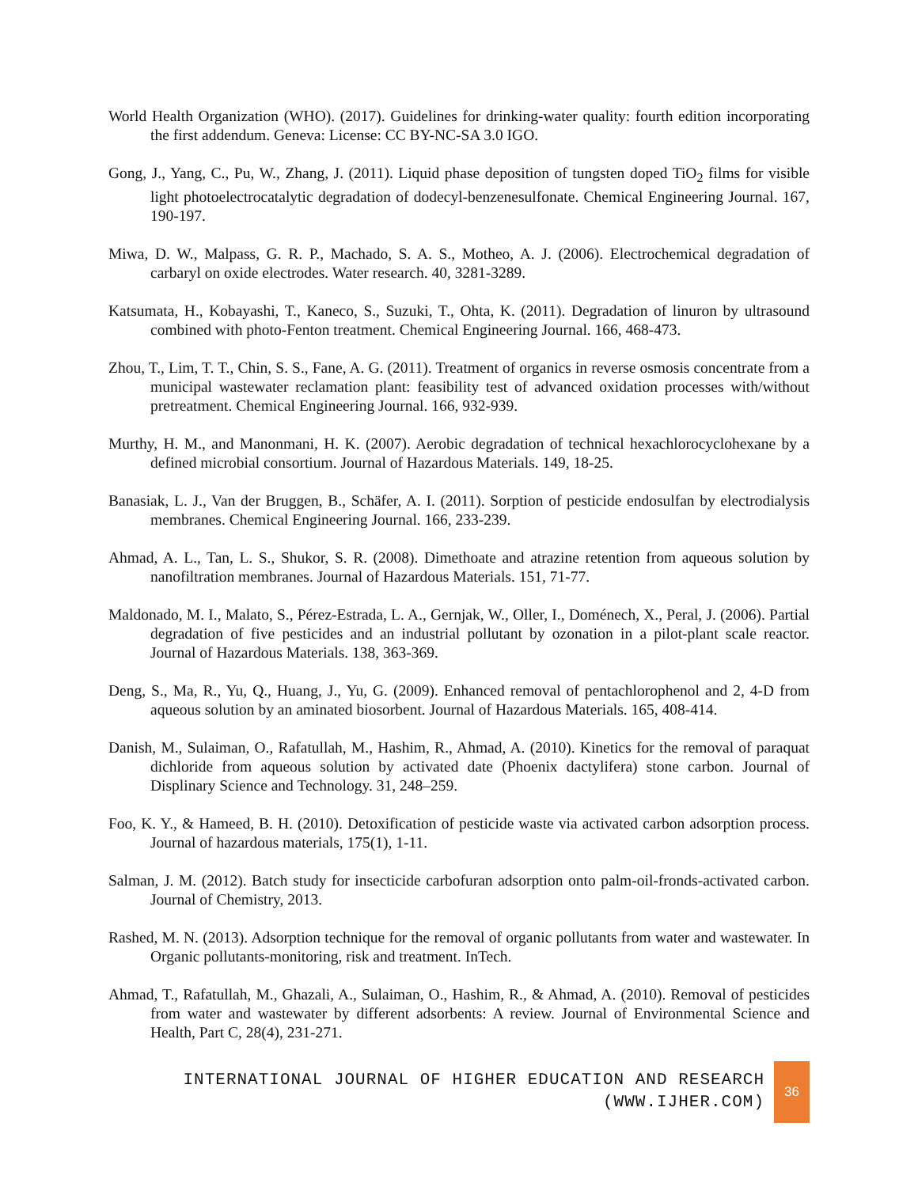World Health Organization (WHO). (2017). Guidelines for drinking-water quality: fourth edition incorporating the first addendum. Geneva: License: CC BY-NC-SA 3.0 IGO.
Gong, J., Yang, C., Pu, W., Zhang, J. (2011). Liquid phase deposition of tungsten doped TiO<sub>2</sub> films for visible light photoelectrocatalytic degradation of dodecyl-benzenesulfonate. Chemical Engineering Journal. 167, 190-197.
Miwa, D. W., Malpass, G. R. P., Machado, S. A. S., Motheo, A. J. (2006). Electrochemical degradation of carbaryl on oxide electrodes. Water research. 40, 3281-3289.
Katsumata, H., Kobayashi, T., Kaneco, S., Suzuki, T., Ohta, K. (2011). Degradation of linuron by ultrasound combined with photo-Fenton treatment. Chemical Engineering Journal. 166, 468-473.
Zhou, T., Lim, T. T., Chin, S. S., Fane, A. G. (2011). Treatment of organics in reverse osmosis concentrate from a municipal wastewater reclamation plant: feasibility test of advanced oxidation processes with/without pretreatment. Chemical Engineering Journal. 166, 932-939.
Murthy, H. M., and Manonmani, H. K. (2007). Aerobic degradation of technical hexachlorocyclohexane by a defined microbial consortium. Journal of Hazardous Materials. 149, 18-25.
Banasiak, L. J., Van der Bruggen, B., Schäfer, A. I. (2011). Sorption of pesticide endosulfan by electrodialysis membranes. Chemical Engineering Journal. 166, 233-239.
Ahmad, A. L., Tan, L. S., Shukor, S. R. (2008). Dimethoate and atrazine retention from aqueous solution by nanofiltration membranes. Journal of Hazardous Materials. 151, 71-77.
Maldonado, M. I., Malato, S., Pérez-Estrada, L. A., Gernjak, W., Oller, I., Doménech, X., Peral, J. (2006). Partial degradation of five pesticides and an industrial pollutant by ozonation in a pilot-plant scale reactor. Journal of Hazardous Materials. 138, 363-369.
Deng, S., Ma, R., Yu, Q., Huang, J., Yu, G. (2009). Enhanced removal of pentachlorophenol and 2, 4-D from aqueous solution by an aminated biosorbent. Journal of Hazardous Materials. 165, 408-414.
Danish, M., Sulaiman, O., Rafatullah, M., Hashim, R., Ahmad, A. (2010). Kinetics for the removal of paraquat dichloride from aqueous solution by activated date (Phoenix dactylifera) stone carbon. Journal of Displinary Science and Technology. 31, 248–259.
Foo, K. Y., & Hameed, B. H. (2010). Detoxification of pesticide waste via activated carbon adsorption process. Journal of hazardous materials, 175(1), 1-11.
Salman, J. M. (2012). Batch study for insecticide carbofuran adsorption onto palm-oil-fronds-activated carbon. Journal of Chemistry, 2013.
Rashed, M. N. (2013). Adsorption technique for the removal of organic pollutants from water and wastewater. In Organic pollutants-monitoring, risk and treatment. InTech.
Ahmad, T., Rafatullah, M., Ghazali, A., Sulaiman, O., Hashim, R., & Ahmad, A. (2010). Removal of pesticides from water and wastewater by different adsorbents: A review. Journal of Environmental Science and Health, Part C, 28(4), 231-271.
INTERNATIONAL JOURNAL OF HIGHER EDUCATION AND RESEARCH
(WWW.IJHER.COM)
36